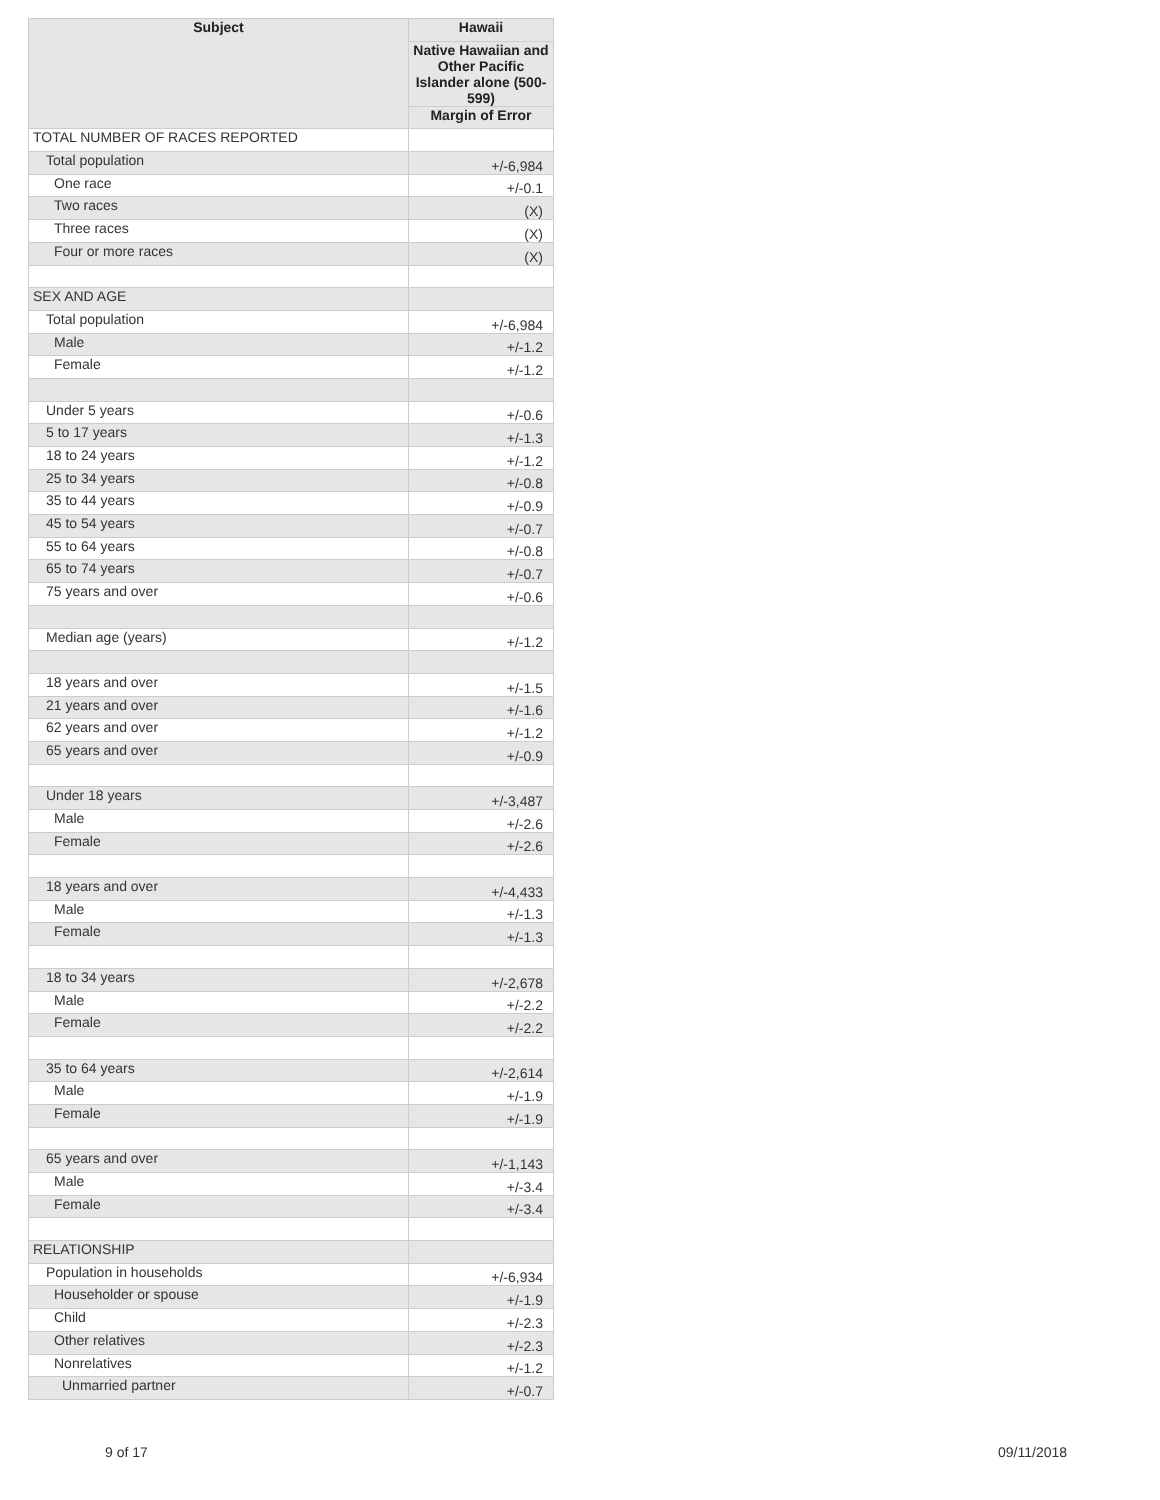| Subject | Hawaii |
| --- | --- |
| | Native Hawaiian and Other Pacific Islander alone (500-599) |
| | Margin of Error |
| TOTAL NUMBER OF RACES REPORTED | |
| Total population | +/-6,984 |
| One race | +/-0.1 |
| Two races | (X) |
| Three races | (X) |
| Four or more races | (X) |
| SEX AND AGE | |
| Total population | +/-6,984 |
| Male | +/-1.2 |
| Female | +/-1.2 |
| Under 5 years | +/-0.6 |
| 5 to 17 years | +/-1.3 |
| 18 to 24 years | +/-1.2 |
| 25 to 34 years | +/-0.8 |
| 35 to 44 years | +/-0.9 |
| 45 to 54 years | +/-0.7 |
| 55 to 64 years | +/-0.8 |
| 65 to 74 years | +/-0.7 |
| 75 years and over | +/-0.6 |
| Median age (years) | +/-1.2 |
| 18 years and over | +/-1.5 |
| 21 years and over | +/-1.6 |
| 62 years and over | +/-1.2 |
| 65 years and over | +/-0.9 |
| Under 18 years | +/-3,487 |
| Male | +/-2.6 |
| Female | +/-2.6 |
| 18 years and over | +/-4,433 |
| Male | +/-1.3 |
| Female | +/-1.3 |
| 18 to 34 years | +/-2,678 |
| Male | +/-2.2 |
| Female | +/-2.2 |
| 35 to 64 years | +/-2,614 |
| Male | +/-1.9 |
| Female | +/-1.9 |
| 65 years and over | +/-1,143 |
| Male | +/-3.4 |
| Female | +/-3.4 |
| RELATIONSHIP | |
| Population in households | +/-6,934 |
| Householder or spouse | +/-1.9 |
| Child | +/-2.3 |
| Other relatives | +/-2.3 |
| Nonrelatives | +/-1.2 |
| Unmarried partner | +/-0.7 |
9 of 17 09/11/2018